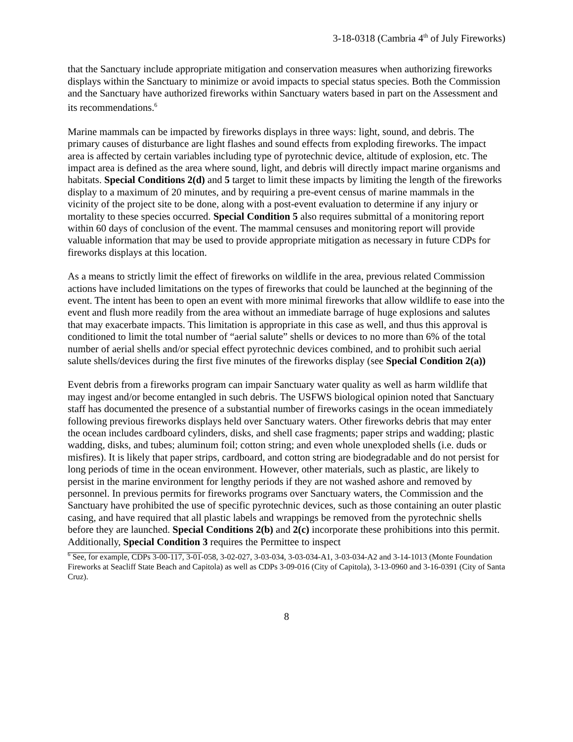3-18-0318 (Cambria 4<sup>th</sup> of July Fireworks)
that the Sanctuary include appropriate mitigation and conservation measures when authorizing fireworks displays within the Sanctuary to minimize or avoid impacts to special status species. Both the Commission and the Sanctuary have authorized fireworks within Sanctuary waters based in part on the Assessment and its recommendations.<sup>6</sup>
Marine mammals can be impacted by fireworks displays in three ways: light, sound, and debris. The primary causes of disturbance are light flashes and sound effects from exploding fireworks. The impact area is affected by certain variables including type of pyrotechnic device, altitude of explosion, etc. The impact area is defined as the area where sound, light, and debris will directly impact marine organisms and habitats. Special Conditions 2(d) and 5 target to limit these impacts by limiting the length of the fireworks display to a maximum of 20 minutes, and by requiring a pre-event census of marine mammals in the vicinity of the project site to be done, along with a post-event evaluation to determine if any injury or mortality to these species occurred. Special Condition 5 also requires submittal of a monitoring report within 60 days of conclusion of the event. The mammal censuses and monitoring report will provide valuable information that may be used to provide appropriate mitigation as necessary in future CDPs for fireworks displays at this location.
As a means to strictly limit the effect of fireworks on wildlife in the area, previous related Commission actions have included limitations on the types of fireworks that could be launched at the beginning of the event. The intent has been to open an event with more minimal fireworks that allow wildlife to ease into the event and flush more readily from the area without an immediate barrage of huge explosions and salutes that may exacerbate impacts. This limitation is appropriate in this case as well, and thus this approval is conditioned to limit the total number of “aerial salute” shells or devices to no more than 6% of the total number of aerial shells and/or special effect pyrotechnic devices combined, and to prohibit such aerial salute shells/devices during the first five minutes of the fireworks display (see Special Condition 2(a))
Event debris from a fireworks program can impair Sanctuary water quality as well as harm wildlife that may ingest and/or become entangled in such debris. The USFWS biological opinion noted that Sanctuary staff has documented the presence of a substantial number of fireworks casings in the ocean immediately following previous fireworks displays held over Sanctuary waters. Other fireworks debris that may enter the ocean includes cardboard cylinders, disks, and shell case fragments; paper strips and wadding; plastic wadding, disks, and tubes; aluminum foil; cotton string; and even whole unexploded shells (i.e. duds or misfires). It is likely that paper strips, cardboard, and cotton string are biodegradable and do not persist for long periods of time in the ocean environment. However, other materials, such as plastic, are likely to persist in the marine environment for lengthy periods if they are not washed ashore and removed by personnel. In previous permits for fireworks programs over Sanctuary waters, the Commission and the Sanctuary have prohibited the use of specific pyrotechnic devices, such as those containing an outer plastic casing, and have required that all plastic labels and wrappings be removed from the pyrotechnic shells before they are launched. Special Conditions 2(b) and 2(c) incorporate these prohibitions into this permit. Additionally, Special Condition 3 requires the Permittee to inspect
<sup>6</sup> See, for example, CDPs 3-00-117, 3-01-058, 3-02-027, 3-03-034, 3-03-034-A1, 3-03-034-A2 and 3-14-1013 (Monte Foundation Fireworks at Seacliff State Beach and Capitola) as well as CDPs 3-09-016 (City of Capitola), 3-13-0960 and 3-16-0391 (City of Santa Cruz).
8